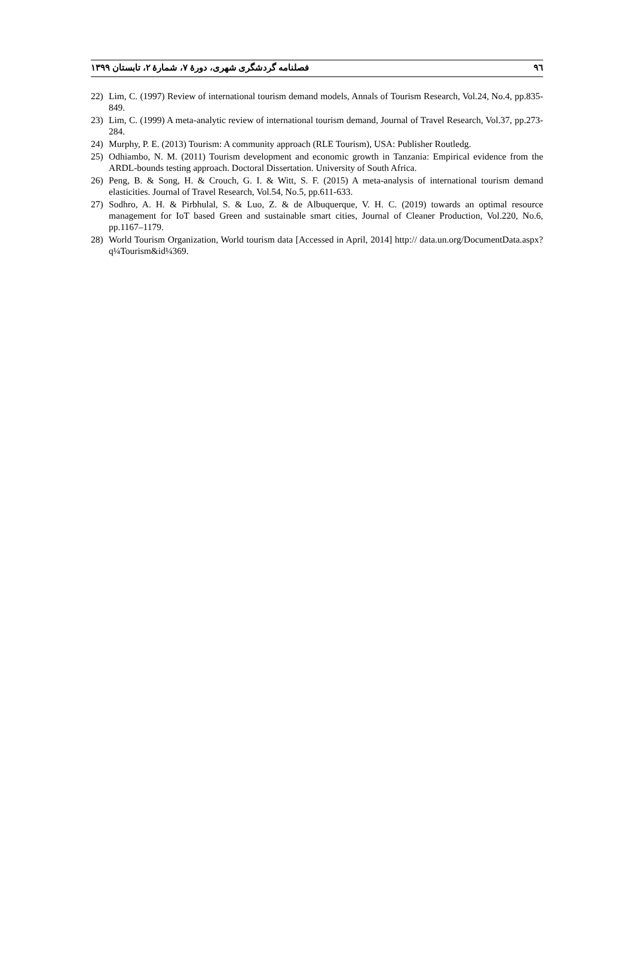٩٦ فصلنامه گردشگری شهری، دورهٔ ۷، شمارهٔ ۲، تابستان ۱۳۹۹
22) Lim, C. (1997) Review of international tourism demand models, Annals of Tourism Research, Vol.24, No.4, pp.835-849.
23) Lim, C. (1999) A meta-analytic review of international tourism demand, Journal of Travel Research, Vol.37, pp.273-284.
24) Murphy, P. E. (2013) Tourism: A community approach (RLE Tourism), USA: Publisher Routledg.
25) Odhiambo, N. M. (2011) Tourism development and economic growth in Tanzania: Empirical evidence from the ARDL-bounds testing approach. Doctoral Dissertation. University of South Africa.
26) Peng, B. & Song, H. & Crouch, G. I. & Witt, S. F. (2015) A meta-analysis of international tourism demand elasticities. Journal of Travel Research, Vol.54, No.5, pp.611-633.
27) Sodhro, A. H. & Pirbhulal, S. & Luo, Z. & de Albuquerque, V. H. C. (2019) towards an optimal resource management for IoT based Green and sustainable smart cities, Journal of Cleaner Production, Vol.220, No.6, pp.1167–1179.
28) World Tourism Organization, World tourism data [Accessed in April, 2014] http:// data.un.org/DocumentData.aspx?q¼Tourism&id¼369.